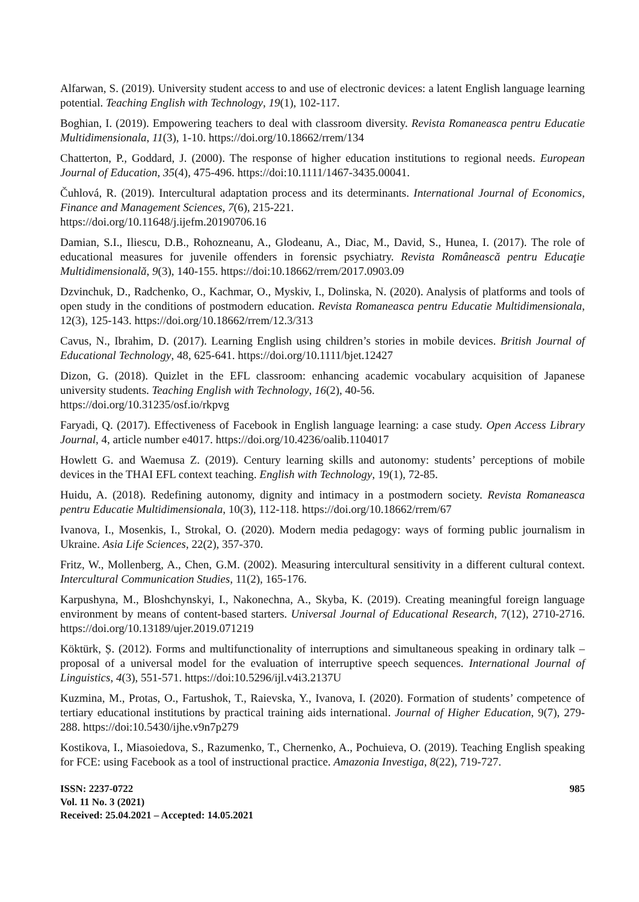Alfarwan, S. (2019). University student access to and use of electronic devices: a latent English language learning potential. Teaching English with Technology, 19(1), 102-117.
Boghian, I. (2019). Empowering teachers to deal with classroom diversity. Revista Romaneasca pentru Educatie Multidimensionala, 11(3), 1-10. https://doi.org/10.18662/rrem/134
Chatterton, P., Goddard, J. (2000). The response of higher education institutions to regional needs. European Journal of Education, 35(4), 475-496. https://doi:10.1111/1467-3435.00041.
Čuhlová, R. (2019). Intercultural adaptation process and its determinants. International Journal of Economics, Finance and Management Sciences, 7(6), 215-221.
https://doi.org/10.11648/j.ijefm.20190706.16
Damian, S.I., Iliescu, D.B., Rohozneanu, A., Glodeanu, A., Diac, M., David, S., Hunea, I. (2017). The role of educational measures for juvenile offenders in forensic psychiatry. Revista Românească pentru Educaţie Multidimensională, 9(3), 140-155. https://doi:10.18662/rrem/2017.0903.09
Dzvinchuk, D., Radchenko, O., Kachmar, O., Myskiv, I., Dolinska, N. (2020). Analysis of platforms and tools of open study in the conditions of postmodern education. Revista Romaneasca pentru Educatie Multidimensionala, 12(3), 125-143. https://doi.org/10.18662/rrem/12.3/313
Cavus, N., Ibrahim, D. (2017). Learning English using children’s stories in mobile devices. British Journal of Educational Technology, 48, 625-641. https://doi.org/10.1111/bjet.12427
Dizon, G. (2018). Quizlet in the EFL classroom: enhancing academic vocabulary acquisition of Japanese university students. Teaching English with Technology, 16(2), 40-56.
https://doi.org/10.31235/osf.io/rkpvg
Faryadi, Q. (2017). Effectiveness of Facebook in English language learning: a case study. Open Access Library Journal, 4, article number e4017. https://doi.org/10.4236/oalib.1104017
Howlett G. and Waemusa Z. (2019). Century learning skills and autonomy: students’ perceptions of mobile devices in the THAI EFL context teaching. English with Technology, 19(1), 72-85.
Huidu, A. (2018). Redefining autonomy, dignity and intimacy in a postmodern society. Revista Romaneasca pentru Educatie Multidimensionala, 10(3), 112-118. https://doi.org/10.18662/rrem/67
Ivanova, I., Mosenkis, I., Strokal, O. (2020). Modern media pedagogy: ways of forming public journalism in Ukraine. Asia Life Sciences, 22(2), 357-370.
Fritz, W., Mollenberg, A., Chen, G.M. (2002). Measuring intercultural sensitivity in a different cultural context. Intercultural Communication Studies, 11(2), 165-176.
Karpushyna, M., Bloshchynskyi, I., Nakonechna, A., Skyba, K. (2019). Creating meaningful foreign language environment by means of content-based starters. Universal Journal of Educational Research, 7(12), 2710-2716. https://doi.org/10.13189/ujer.2019.071219
Köktürk, Ș. (2012). Forms and multifunctionality of interruptions and simultaneous speaking in ordinary talk – proposal of a universal model for the evaluation of interruptive speech sequences. International Journal of Linguistics, 4(3), 551-571. https://doi:10.5296/ijl.v4i3.2137U
Kuzmina, M., Protas, O., Fartushok, T., Raievska, Y., Ivanova, I. (2020). Formation of students’ competence of tertiary educational institutions by practical training aids international. Journal of Higher Education, 9(7), 279-288. https://doi:10.5430/ijhe.v9n7p279
Kostikova, I., Miasoiedova, S., Razumenko, T., Chernenko, A., Pochuieva, O. (2019). Teaching English speaking for FCE: using Facebook as a tool of instructional practice. Amazonia Investiga, 8(22), 719-727.
ISSN: 2237-0722
Vol. 11 No. 3 (2021)
Received: 25.04.2021 – Accepted: 14.05.2021
985